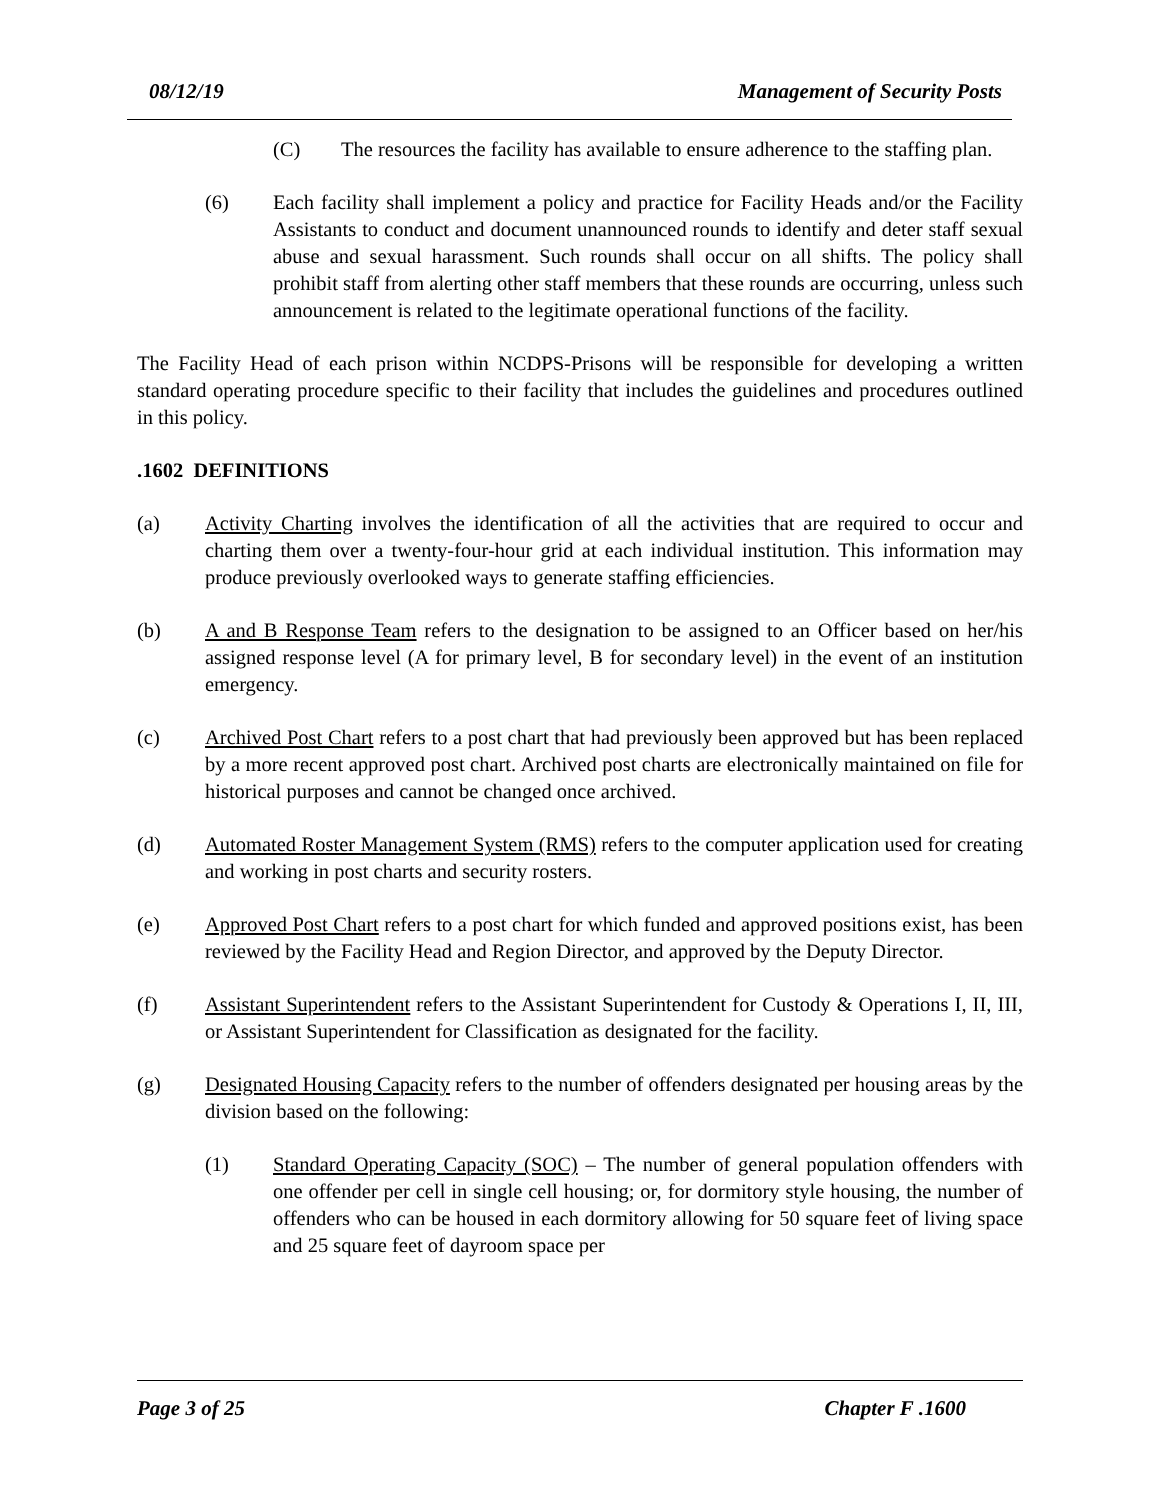08/12/19 Management of Security Posts
(C) The resources the facility has available to ensure adherence to the staffing plan.
(6) Each facility shall implement a policy and practice for Facility Heads and/or the Facility Assistants to conduct and document unannounced rounds to identify and deter staff sexual abuse and sexual harassment. Such rounds shall occur on all shifts. The policy shall prohibit staff from alerting other staff members that these rounds are occurring, unless such announcement is related to the legitimate operational functions of the facility.
The Facility Head of each prison within NCDPS-Prisons will be responsible for developing a written standard operating procedure specific to their facility that includes the guidelines and procedures outlined in this policy.
.1602 DEFINITIONS
(a) Activity Charting involves the identification of all the activities that are required to occur and charting them over a twenty-four-hour grid at each individual institution. This information may produce previously overlooked ways to generate staffing efficiencies.
(b) A and B Response Team refers to the designation to be assigned to an Officer based on her/his assigned response level (A for primary level, B for secondary level) in the event of an institution emergency.
(c) Archived Post Chart refers to a post chart that had previously been approved but has been replaced by a more recent approved post chart. Archived post charts are electronically maintained on file for historical purposes and cannot be changed once archived.
(d) Automated Roster Management System (RMS) refers to the computer application used for creating and working in post charts and security rosters.
(e) Approved Post Chart refers to a post chart for which funded and approved positions exist, has been reviewed by the Facility Head and Region Director, and approved by the Deputy Director.
(f) Assistant Superintendent refers to the Assistant Superintendent for Custody & Operations I, II, III, or Assistant Superintendent for Classification as designated for the facility.
(g) Designated Housing Capacity refers to the number of offenders designated per housing areas by the division based on the following:
(1) Standard Operating Capacity (SOC) – The number of general population offenders with one offender per cell in single cell housing; or, for dormitory style housing, the number of offenders who can be housed in each dormitory allowing for 50 square feet of living space and 25 square feet of dayroom space per
Page 3 of 25 Chapter F .1600